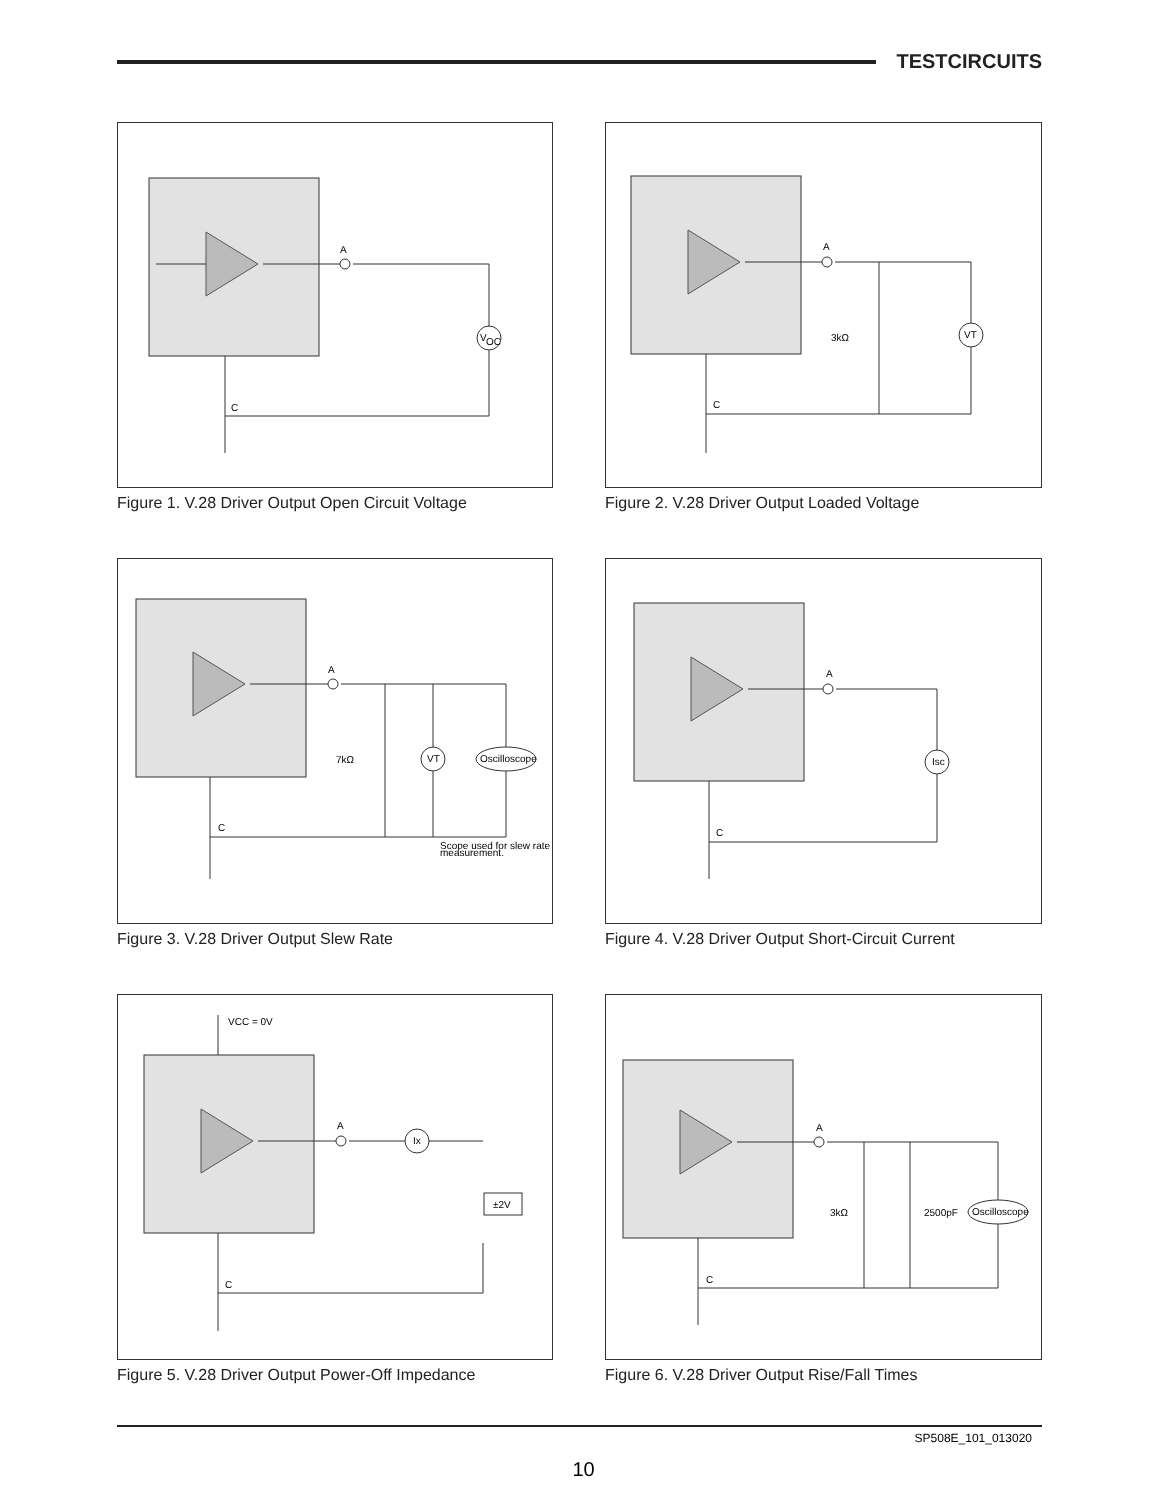TESTCIRCUITS
A
V
OC
C
Figure 1. V.28 Driver Output Open Circuit Voltage
A
3kΩ
VT
C
Figure 2. V.28 Driver Output Loaded Voltage
A
7kΩ
VT
Oscilloscope
Scope used for slew rate
measurement.
C
Figure 3. V.28 Driver Output Slew Rate
A
Isc
C
Figure 4. V.28 Driver Output Short-Circuit Current
A
Ix
±2V
VCC = 0V
C
Figure 5. V.28 Driver Output Power-Off Impedance
A
3kΩ
2500pF
Oscilloscope
C
Figure 6. V.28 Driver Output Rise/Fall Times
SP508E_101_013020
10